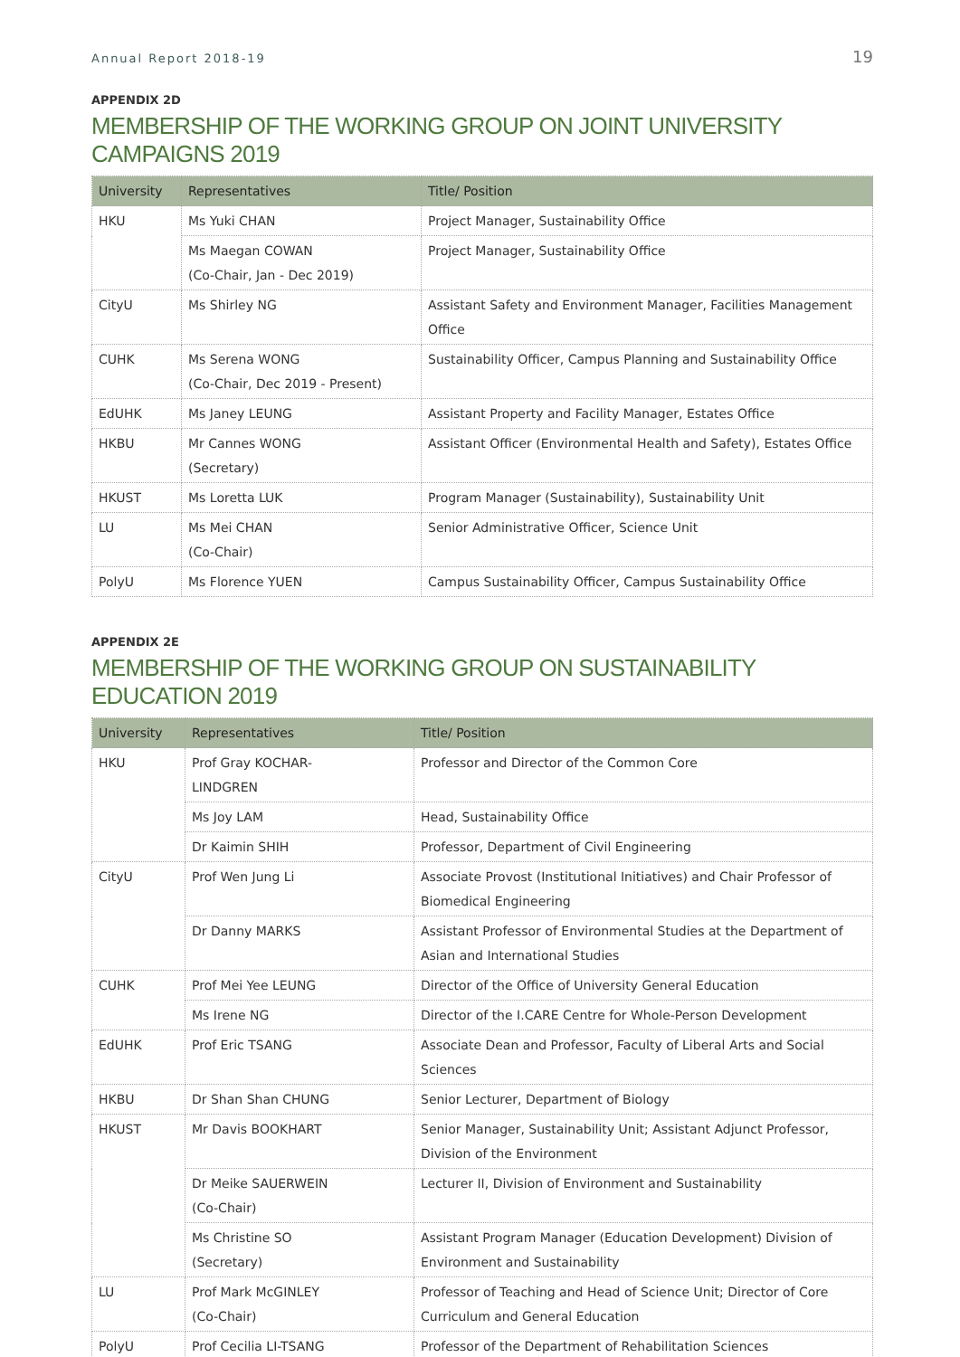Annual Report 2018-19 19
APPENDIX 2D
MEMBERSHIP OF THE WORKING GROUP ON JOINT UNIVERSITY CAMPAIGNS 2019
| University | Representatives | Title/ Position |
| --- | --- | --- |
| HKU | Ms Yuki CHAN | Project Manager, Sustainability Office |
| | Ms Maegan COWAN (Co-Chair, Jan - Dec 2019) | Project Manager, Sustainability Office |
| CityU | Ms Shirley NG | Assistant Safety and Environment Manager, Facilities Management Office |
| CUHK | Ms Serena WONG (Co-Chair, Dec 2019 - Present) | Sustainability Officer, Campus Planning and Sustainability Office |
| EdUHK | Ms Janey LEUNG | Assistant Property and Facility Manager, Estates Office |
| HKBU | Mr Cannes WONG (Secretary) | Assistant Officer (Environmental Health and Safety), Estates Office |
| HKUST | Ms Loretta LUK | Program Manager (Sustainability), Sustainability Unit |
| LU | Ms Mei CHAN (Co-Chair) | Senior Administrative Officer, Science Unit |
| PolyU | Ms Florence YUEN | Campus Sustainability Officer, Campus Sustainability Office |
APPENDIX 2E
MEMBERSHIP OF THE WORKING GROUP ON SUSTAINABILITY EDUCATION 2019
| University | Representatives | Title/ Position |
| --- | --- | --- |
| HKU | Prof Gray KOCHAR- LINDGREN | Professor and Director of the Common Core |
| | Ms Joy LAM | Head, Sustainability Office |
| | Dr Kaimin SHIH | Professor, Department of Civil Engineering |
| CityU | Prof Wen Jung Li | Associate Provost (Institutional Initiatives) and Chair Professor of Biomedical Engineering |
| | Dr Danny MARKS | Assistant Professor of Environmental Studies at the Department of Asian and International Studies |
| CUHK | Prof Mei Yee LEUNG | Director of the Office of University General Education |
| | Ms Irene NG | Director of the I.CARE Centre for Whole-Person Development |
| EdUHK | Prof Eric TSANG | Associate Dean and Professor, Faculty of Liberal Arts and Social Sciences |
| HKBU | Dr Shan Shan CHUNG | Senior Lecturer, Department of Biology |
| HKUST | Mr Davis BOOKHART | Senior Manager, Sustainability Unit; Assistant Adjunct Professor, Division of the Environment |
| | Dr Meike SAUERWEIN (Co-Chair) | Lecturer II, Division of Environment and Sustainability |
| | Ms Christine SO (Secretary) | Assistant Program Manager (Education Development) Division of Environment and Sustainability |
| LU | Prof Mark McGINLEY (Co-Chair) | Professor of Teaching and Head of Science Unit; Director of Core Curriculum and General Education |
| PolyU | Prof Cecilia LI-TSANG | Professor of the Department of Rehabilitation Sciences |